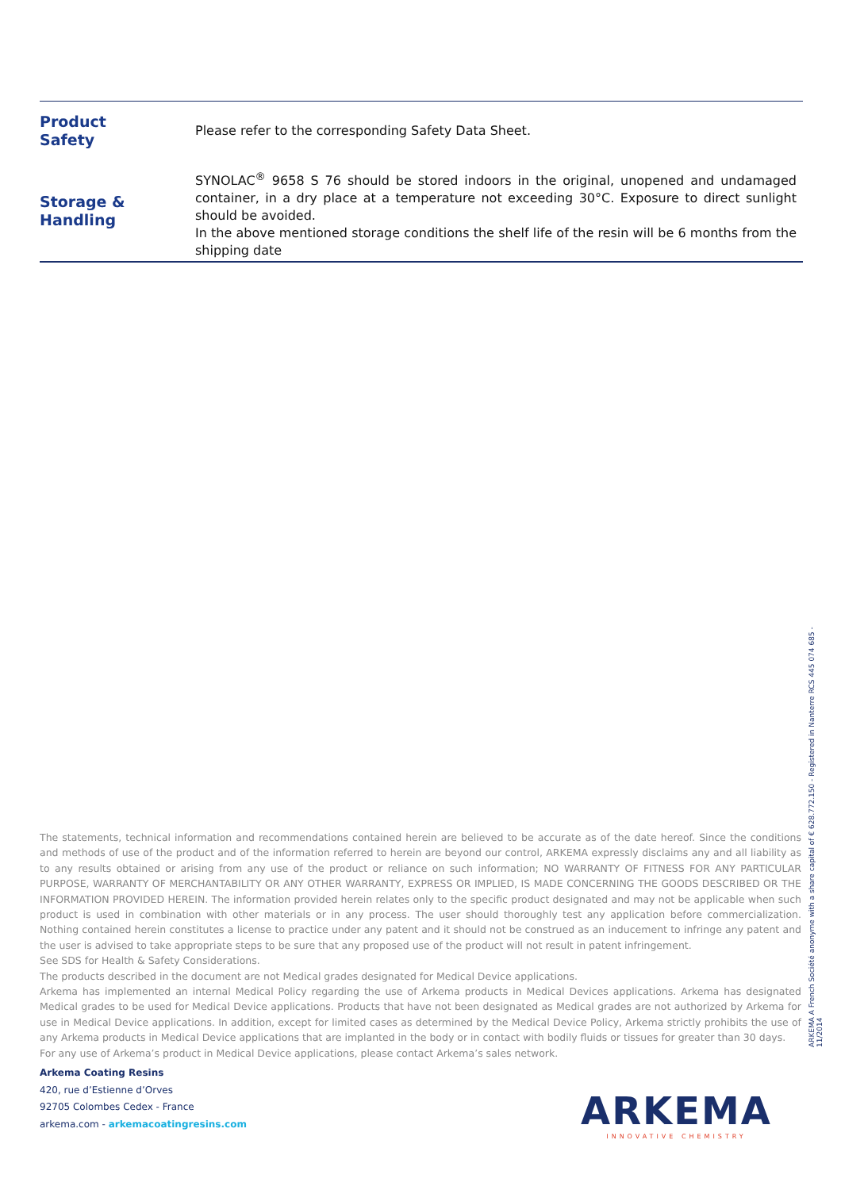| Product Safety | Please refer to the corresponding Safety Data Sheet. |
| Storage & Handling | SYNOLAC<sup>®</sup> 9658 S 76 should be stored indoors in the original, unopened and undamaged container, in a dry place at a temperature not exceeding 30°C. Exposure to direct sunlight should be avoided. In the above mentioned storage conditions the shelf life of the resin will be 6 months from the shipping date |
ARKEMA A French Société anonyme with a share capital of € 628.772.150 - Registered in Nanterre RCS 445 074 685 - 11/2014
The statements, technical information and recommendations contained herein are believed to be accurate as of the date hereof. Since the conditions and methods of use of the product and of the information referred to herein are beyond our control, ARKEMA expressly disclaims any and all liability as to any results obtained or arising from any use of the product or reliance on such information; NO WARRANTY OF FITNESS FOR ANY PARTICULAR PURPOSE, WARRANTY OF MERCHANTABILITY OR ANY OTHER WARRANTY, EXPRESS OR IMPLIED, IS MADE CONCERNING THE GOODS DESCRIBED OR THE INFORMATION PROVIDED HEREIN. The information provided herein relates only to the specific product designated and may not be applicable when such product is used in combination with other materials or in any process. The user should thoroughly test any application before commercialization. Nothing contained herein constitutes a license to practice under any patent and it should not be construed as an inducement to infringe any patent and the user is advised to take appropriate steps to be sure that any proposed use of the product will not result in patent infringement.
See SDS for Health & Safety Considerations.
The products described in the document are not Medical grades designated for Medical Device applications.
Arkema has implemented an internal Medical Policy regarding the use of Arkema products in Medical Devices applications. Arkema has designated Medical grades to be used for Medical Device applications. Products that have not been designated as Medical grades are not authorized by Arkema for use in Medical Device applications. In addition, except for limited cases as determined by the Medical Device Policy, Arkema strictly prohibits the use of any Arkema products in Medical Device applications that are implanted in the body or in contact with bodily fluids or tissues for greater than 30 days.
For any use of Arkema’s product in Medical Device applications, please contact Arkema’s sales network.
Arkema Coating Resins
420, rue d’Estienne d’Orves
92705 Colombes Cedex - France
arkema.com - arkemacoatingresins.com
ARKEMA
INNOVATIVE CHEMISTRY